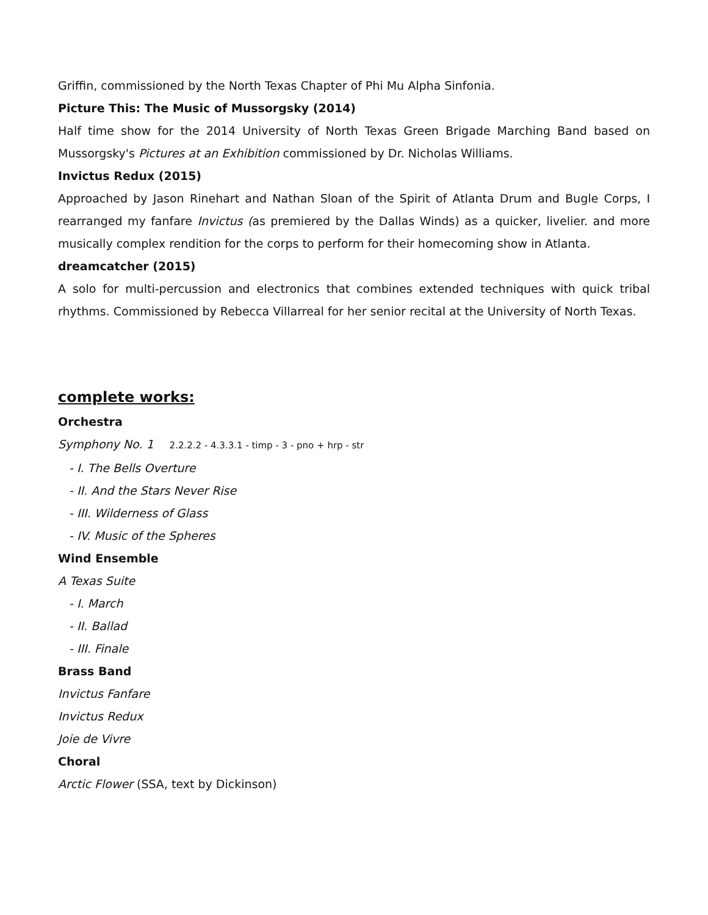Griffin, commissioned by the North Texas Chapter of Phi Mu Alpha Sinfonia.
Picture This: The Music of Mussorgsky (2014)
Half time show for the 2014 University of North Texas Green Brigade Marching Band based on Mussorgsky's Pictures at an Exhibition commissioned by Dr. Nicholas Williams.
Invictus Redux (2015)
Approached by Jason Rinehart and Nathan Sloan of the Spirit of Atlanta Drum and Bugle Corps, I rearranged my fanfare Invictus (as premiered by the Dallas Winds) as a quicker, livelier. and more musically complex rendition for the corps to perform for their homecoming show in Atlanta.
dreamcatcher (2015)
A solo for multi-percussion and electronics that combines extended techniques with quick tribal rhythms. Commissioned by Rebecca Villarreal for her senior recital at the University of North Texas.
complete works:
Orchestra
Symphony No. 1 2.2.2.2 - 4.3.3.1 - timp - 3 - pno + hrp - str
- I. The Bells Overture
- II. And the Stars Never Rise
- III. Wilderness of Glass
- IV. Music of the Spheres
Wind Ensemble
A Texas Suite
- I. March
- II. Ballad
- III. Finale
Brass Band
Invictus Fanfare
Invictus Redux
Joie de Vivre
Choral
Arctic Flower (SSA, text by Dickinson)